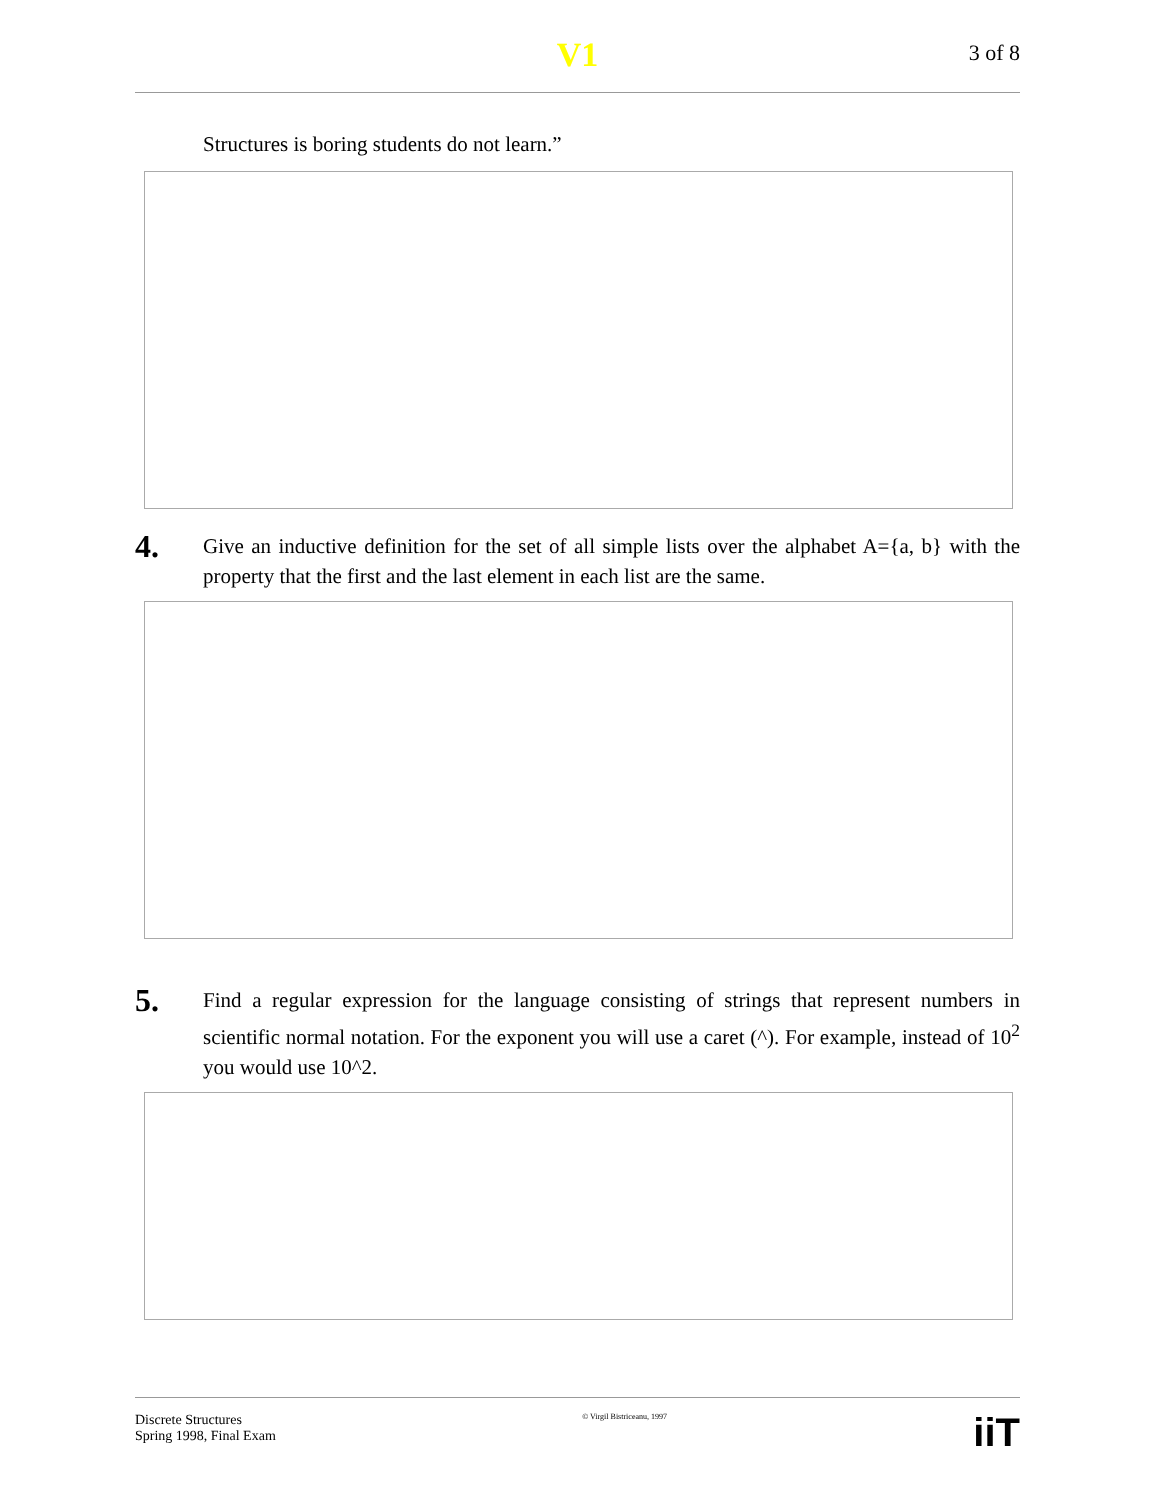V1 3 of 8
Structures is boring students do not learn.”
4.
Give an inductive definition for the set of all simple lists over the alphabet A={a, b} with the property that the first and the last element in each list are the same.
5.
Find a regular expression for the language consisting of strings that represent numbers in scientific normal notation. For the exponent you will use a caret (^). For example, instead of 10<sup>2</sup> you would use 10^2.
Discrete Structures
Spring 1998, Final Exam
© Virgil Bistriceanu, 1997
iiT